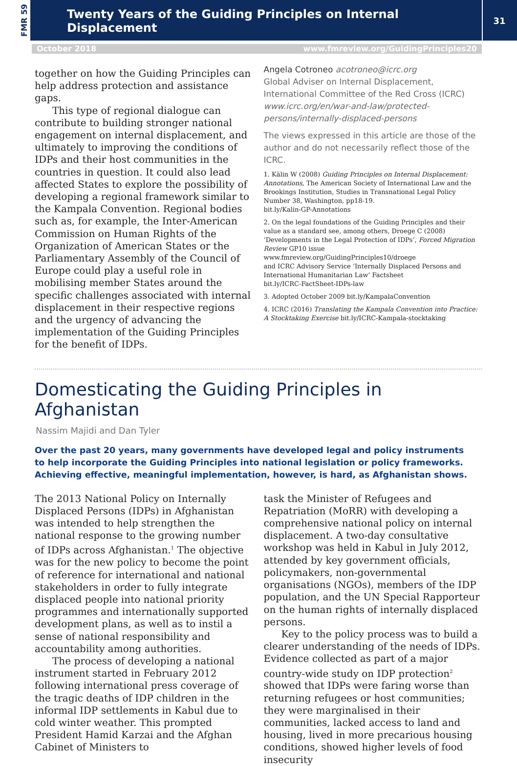FMR 59
Twenty Years of the Guiding Principles on Internal Displacement
31
October 2018 www.fmreview.org/GuidingPrinciples20
together on how the Guiding Principles can help address protection and assistance gaps.
This type of regional dialogue can contribute to building stronger national engagement on internal displacement, and ultimately to improving the conditions of IDPs and their host communities in the countries in question. It could also lead affected States to explore the possibility of developing a regional framework similar to the Kampala Convention. Regional bodies such as, for example, the Inter-American Commission on Human Rights of the Organization of American States or the Parliamentary Assembly of the Council of Europe could play a useful role in mobilising member States around the specific challenges associated with internal displacement in their respective regions and the urgency of advancing the implementation of the Guiding Principles for the benefit of IDPs.
Angela Cotroneo acotroneo@icrc.org
Global Adviser on Internal Displacement, International Committee of the Red Cross (ICRC)
www.icrc.org/en/war-and-law/protected-persons/internally-displaced-persons
The views expressed in this article are those of the author and do not necessarily reflect those of the ICRC.
1. Kälin W (2008) Guiding Principles on Internal Displacement: Annotations, The American Society of International Law and the Brookings Institution, Studies in Transnational Legal Policy Number 38, Washington, pp18-19.
bit.ly/Kalin-GP-Annotations
2. On the legal foundations of the Guiding Principles and their value as a standard see, among others, Droege C (2008) ‘Developments in the Legal Protection of IDPs’, Forced Migration Review GP10 issue
www.fmreview.org/GuidingPrinciples10/droege
and ICRC Advisory Service ‘Internally Displaced Persons and International Humanitarian Law’ Factsheet
bit.ly/ICRC-FactSheet-IDPs-law
3. Adopted October 2009 bit.ly/KampalaConvention
4. ICRC (2016) Translating the Kampala Convention into Practice: A Stocktaking Exercise bit.ly/ICRC-Kampala-stocktaking
Domesticating the Guiding Principles in Afghanistan
Nassim Majidi and Dan Tyler
Over the past 20 years, many governments have developed legal and policy instruments to help incorporate the Guiding Principles into national legislation or policy frameworks. Achieving effective, meaningful implementation, however, is hard, as Afghanistan shows.
The 2013 National Policy on Internally Displaced Persons (IDPs) in Afghanistan was intended to help strengthen the national response to the growing number of IDPs across Afghanistan.<sup>1</sup> The objective was for the new policy to become the point of reference for international and national stakeholders in order to fully integrate displaced people into national priority programmes and internationally supported development plans, as well as to instil a sense of national responsibility and accountability among authorities.
The process of developing a national instrument started in February 2012 following international press coverage of the tragic deaths of IDP children in the informal IDP settlements in Kabul due to cold winter weather. This prompted President Hamid Karzai and the Afghan Cabinet of Ministers to
task the Minister of Refugees and Repatriation (MoRR) with developing a comprehensive national policy on internal displacement. A two-day consultative workshop was held in Kabul in July 2012, attended by key government officials, policymakers, non-governmental organisations (NGOs), members of the IDP population, and the UN Special Rapporteur on the human rights of internally displaced persons.
Key to the policy process was to build a clearer understanding of the needs of IDPs. Evidence collected as part of a major country-wide study on IDP protection<sup>2</sup> showed that IDPs were faring worse than returning refugees or host communities; they were marginalised in their communities, lacked access to land and housing, lived in more precarious housing conditions, showed higher levels of food insecurity